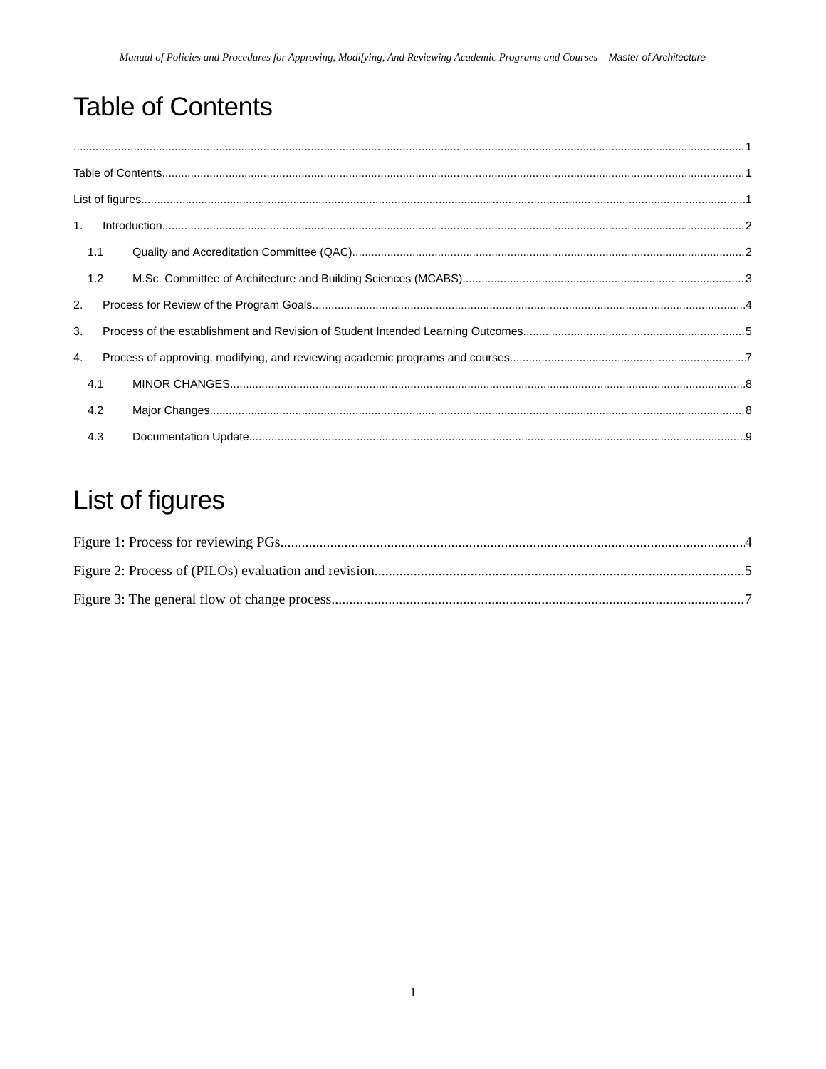Manual of Policies and Procedures for Approving, Modifying, And Reviewing Academic Programs and Courses – Master of Architecture
Table of Contents
1
Table of Contents 1
List of figures 1
1. Introduction 2
1.1 Quality and Accreditation Committee (QAC) 2
1.2 M.Sc. Committee of Architecture and Building Sciences (MCABS) 3
2. Process for Review of the Program Goals 4
3. Process of the establishment and Revision of Student Intended Learning Outcomes 5
4. Process of approving, modifying, and reviewing academic programs and courses 7
4.1 MINOR CHANGES 8
4.2 Major Changes 8
4.3 Documentation Update 9
List of figures
Figure 1: Process for reviewing PGs 4
Figure 2: Process of (PILOs) evaluation and revision 5
Figure 3: The general flow of change process 7
1